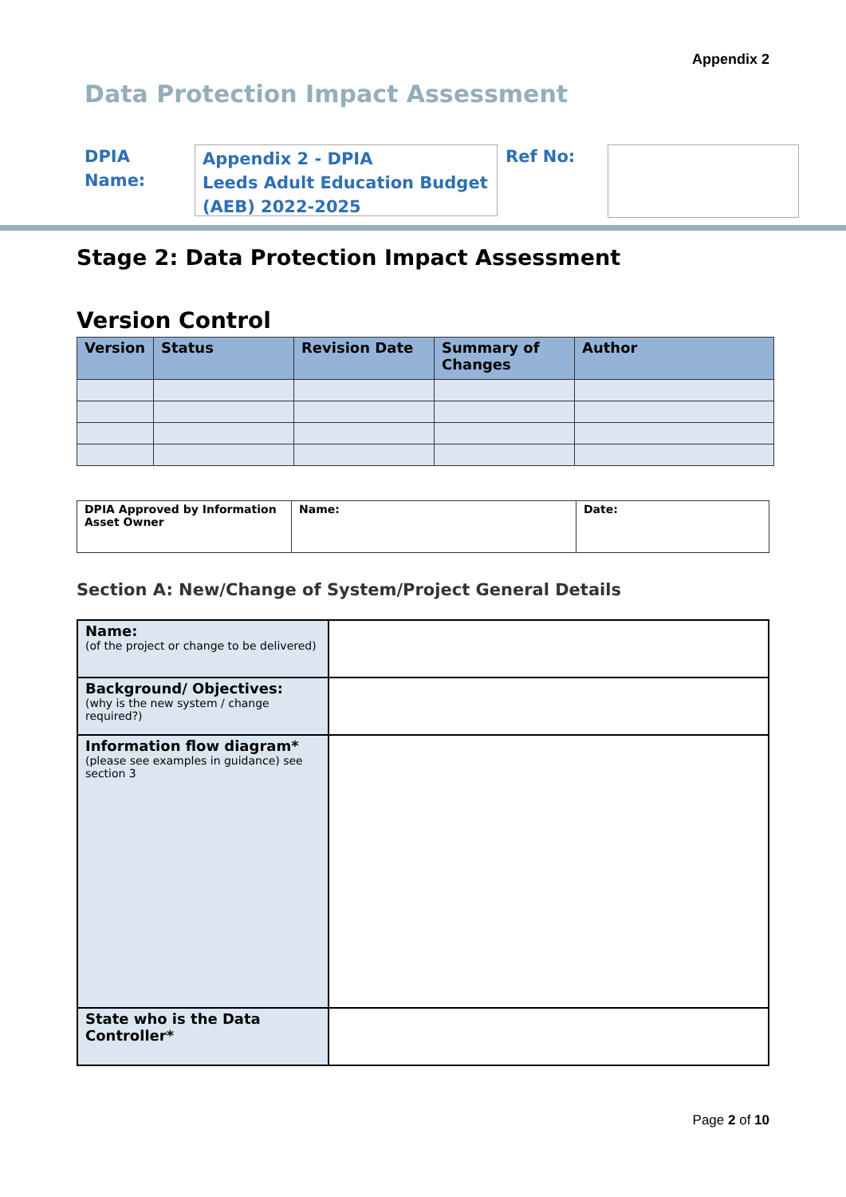Appendix 2
Data Protection Impact Assessment
DPIA Name:
Appendix 2 - DPIA
Leeds Adult Education Budget (AEB) 2022-2025
Ref No:
Stage 2: Data Protection Impact Assessment
Version Control
| Version | Status | Revision Date | Summary of Changes | Author |
| --- | --- | --- | --- | --- |
| DPIA Approved by Information Asset Owner | Name: | Date: |
Section A: New/Change of System/Project General Details
| Name: (of the project or change to be delivered) | |
| Background/ Objectives: (why is the new system / change required?) | |
| Information flow diagram* (please see examples in guidance) see section 3 | |
| State who is the Data Controller* | |
Page 2 of 10